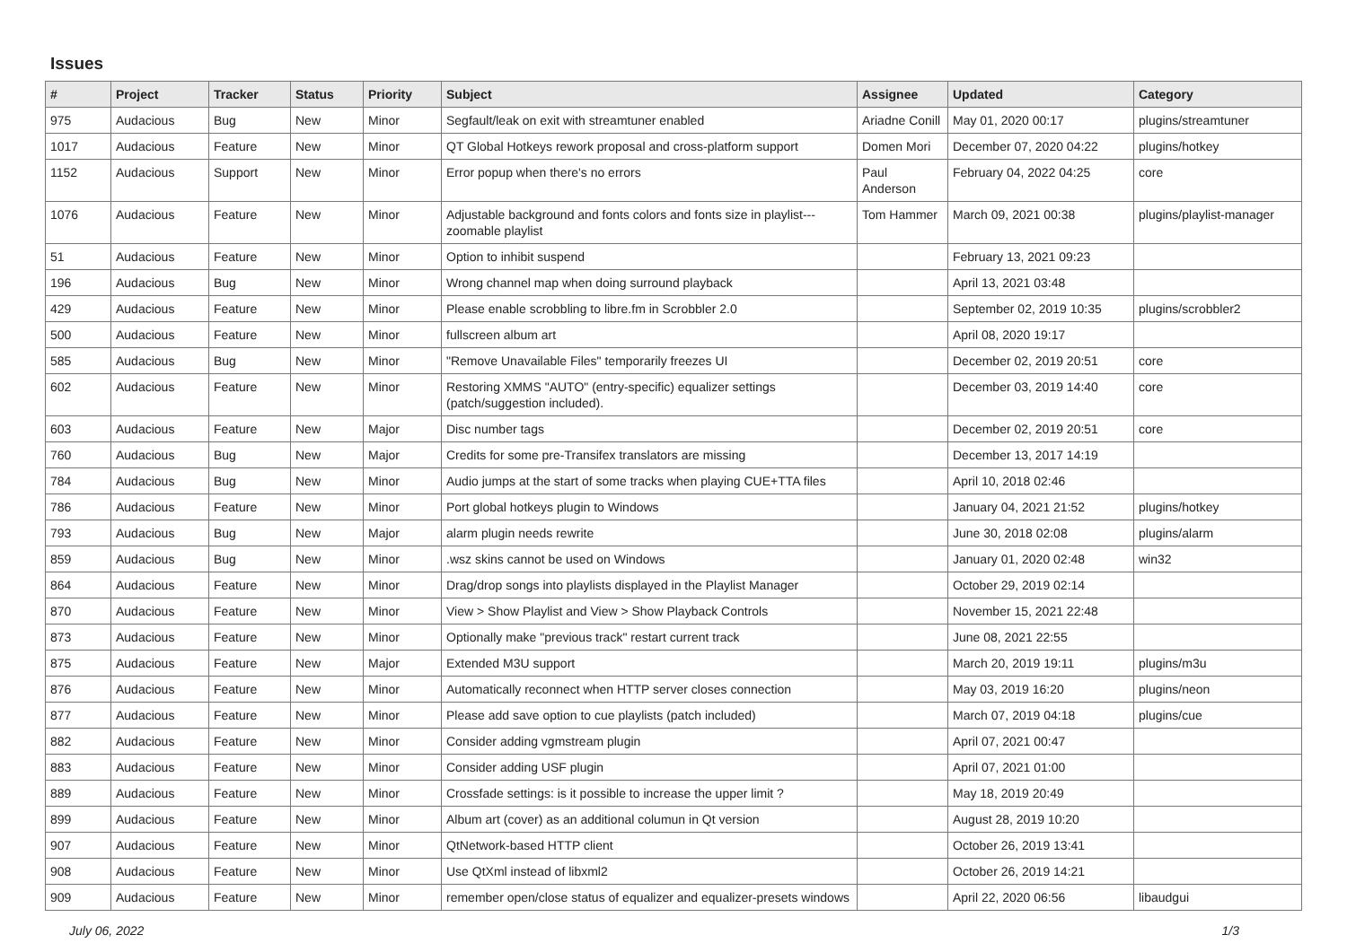Issues
| # | Project | Tracker | Status | Priority | Subject | Assignee | Updated | Category |
| --- | --- | --- | --- | --- | --- | --- | --- | --- |
| 975 | Audacious | Bug | New | Minor | Segfault/leak on exit with streamtuner enabled | Ariadne Conill | May 01, 2020 00:17 | plugins/streamtuner |
| 1017 | Audacious | Feature | New | Minor | QT Global Hotkeys rework proposal and cross-platform support | Domen Mori | December 07, 2020 04:22 | plugins/hotkey |
| 1152 | Audacious | Support | New | Minor | Error popup when there's no errors | Paul Anderson | February 04, 2022 04:25 | core |
| 1076 | Audacious | Feature | New | Minor | Adjustable background and fonts colors and fonts size in playlist---zoomable playlist | Tom Hammer | March 09, 2021 00:38 | plugins/playlist-manager |
| 51 | Audacious | Feature | New | Minor | Option to inhibit suspend | | February 13, 2021 09:23 | |
| 196 | Audacious | Bug | New | Minor | Wrong channel map when doing surround playback | | April 13, 2021 03:48 | |
| 429 | Audacious | Feature | New | Minor | Please enable scrobbling to libre.fm in Scrobbler 2.0 | | September 02, 2019 10:35 | plugins/scrobbler2 |
| 500 | Audacious | Feature | New | Minor | fullscreen album art | | April 08, 2020 19:17 | |
| 585 | Audacious | Bug | New | Minor | "Remove Unavailable Files" temporarily freezes UI | | December 02, 2019 20:51 | core |
| 602 | Audacious | Feature | New | Minor | Restoring XMMS "AUTO" (entry-specific) equalizer settings (patch/suggestion included). | | December 03, 2019 14:40 | core |
| 603 | Audacious | Feature | New | Major | Disc number tags | | December 02, 2019 20:51 | core |
| 760 | Audacious | Bug | New | Major | Credits for some pre-Transifex translators are missing | | December 13, 2017 14:19 | |
| 784 | Audacious | Bug | New | Minor | Audio jumps at the start of some tracks when playing CUE+TTA files | | April 10, 2018 02:46 | |
| 786 | Audacious | Feature | New | Minor | Port global hotkeys plugin to Windows | | January 04, 2021 21:52 | plugins/hotkey |
| 793 | Audacious | Bug | New | Major | alarm plugin needs rewrite | | June 30, 2018 02:08 | plugins/alarm |
| 859 | Audacious | Bug | New | Minor | .wsz skins cannot be used on Windows | | January 01, 2020 02:48 | win32 |
| 864 | Audacious | Feature | New | Minor | Drag/drop songs into playlists displayed in the Playlist Manager | | October 29, 2019 02:14 | |
| 870 | Audacious | Feature | New | Minor | View > Show Playlist and View > Show Playback Controls | | November 15, 2021 22:48 | |
| 873 | Audacious | Feature | New | Minor | Optionally make "previous track" restart current track | | June 08, 2021 22:55 | |
| 875 | Audacious | Feature | New | Major | Extended M3U support | | March 20, 2019 19:11 | plugins/m3u |
| 876 | Audacious | Feature | New | Minor | Automatically reconnect when HTTP server closes connection | | May 03, 2019 16:20 | plugins/neon |
| 877 | Audacious | Feature | New | Minor | Please add save option to cue playlists (patch included) | | March 07, 2019 04:18 | plugins/cue |
| 882 | Audacious | Feature | New | Minor | Consider adding vgmstream plugin | | April 07, 2021 00:47 | |
| 883 | Audacious | Feature | New | Minor | Consider adding USF plugin | | April 07, 2021 01:00 | |
| 889 | Audacious | Feature | New | Minor | Crossfade settings: is it possible to increase the upper limit ? | | May 18, 2019 20:49 | |
| 899 | Audacious | Feature | New | Minor | Album art (cover) as an additional columun in Qt version | | August 28, 2019 10:20 | |
| 907 | Audacious | Feature | New | Minor | QtNetwork-based HTTP client | | October 26, 2019 13:41 | |
| 908 | Audacious | Feature | New | Minor | Use QtXml instead of libxml2 | | October 26, 2019 14:21 | |
| 909 | Audacious | Feature | New | Minor | remember open/close status of equalizer and equalizer-presets windows | | April 22, 2020 06:56 | libaudgui |
July 06, 2022 1/3